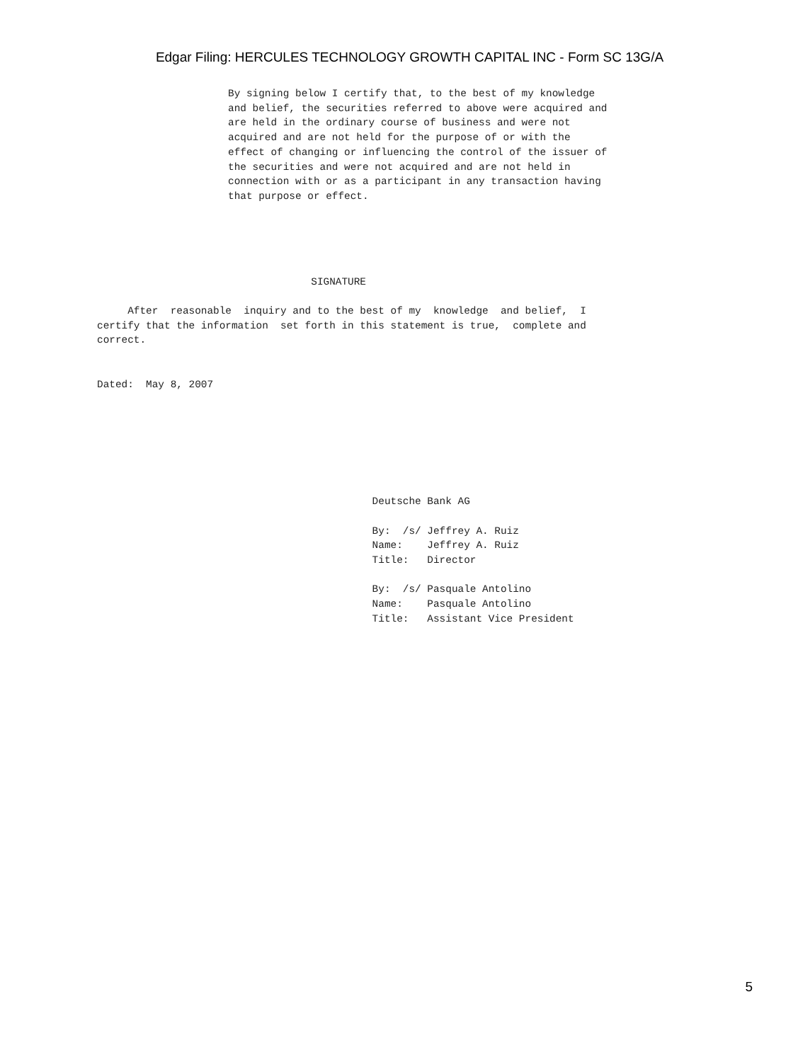Edgar Filing: HERCULES TECHNOLOGY GROWTH CAPITAL INC - Form SC 13G/A
By signing below I certify that, to the best of my knowledge
and belief, the securities referred to above were acquired and
are held in the ordinary course of business and were not
acquired and are not held for the purpose of or with the
effect of changing or influencing the control of the issuer of
the securities and were not acquired and are not held in
connection with or as a participant in any transaction having
that purpose or effect.
                                   SIGNATURE

     After  reasonable  inquiry and to the best of my  knowledge  and belief,  I
certify that the information  set forth in this statement is true,  complete and
correct.


Dated:  May 8, 2007







                                             Deutsche Bank AG

                                             By:  /s/ Jeffrey A. Ruiz
                                             Name:    Jeffrey A. Ruiz
                                             Title:   Director

                                             By:  /s/ Pasquale Antolino
                                             Name:    Pasquale Antolino
                                             Title:   Assistant Vice President
5